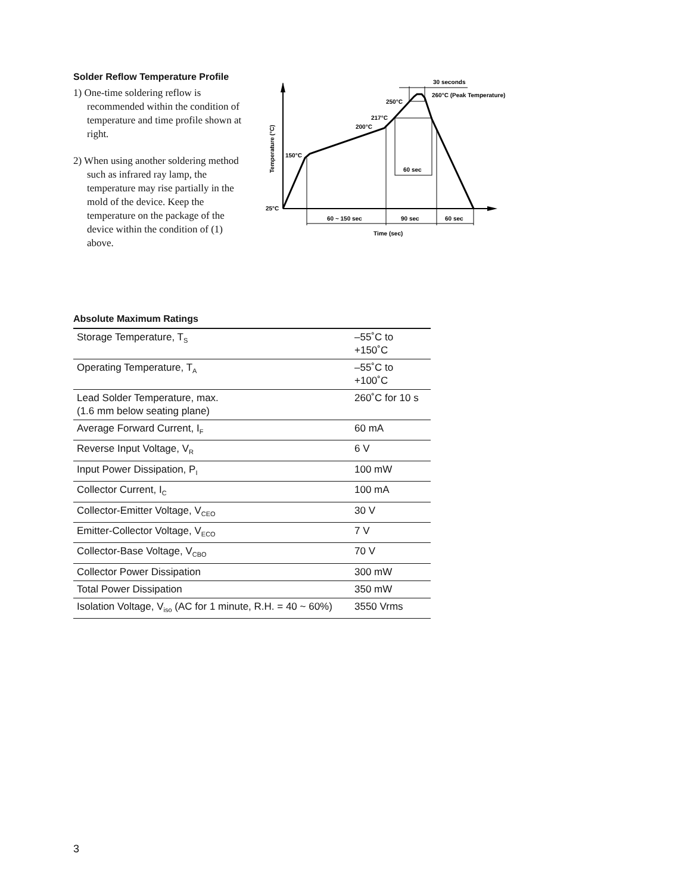Solder Reflow Temperature Profile
1) One-time soldering reflow is recommended within the condition of temperature and time profile shown at right.
2) When using another soldering method such as infrared ray lamp, the temperature may rise partially in the mold of the device. Keep the temperature on the package of the device within the condition of (1) above.
30 seconds
260°C (Peak Temperature)
250°C
217°C
200°C
150°C
25°C
60 sec
60 ~ 150 sec
90 sec
60 sec
Time (sec)
Temperature (°C)
Absolute Maximum Ratings
| Storage Temperature, T<sub>S</sub> | –55˚C to +150˚C |
| Operating Temperature, T<sub>A</sub> | –55˚C to +100˚C |
| Lead Solder Temperature, max. (1.6 mm below seating plane) | 260˚C for 10 s |
| Average Forward Current, I<sub>F</sub> | 60 mA |
| Reverse Input Voltage, V<sub>R</sub> | 6 V |
| Input Power Dissipation, P<sub>I</sub> | 100 mW |
| Collector Current, I<sub>C</sub> | 100 mA |
| Collector-Emitter Voltage, V<sub>CEO</sub> | 30 V |
| Emitter-Collector Voltage, V<sub>ECO</sub> | 7 V |
| Collector-Base Voltage, V<sub>CBO</sub> | 70 V |
| Collector Power Dissipation | 300 mW |
| Total Power Dissipation | 350 mW |
| Isolation Voltage, V<sub>iso</sub> (AC for 1 minute, R.H. = 40 ~ 60%) | 3550 Vrms |
3